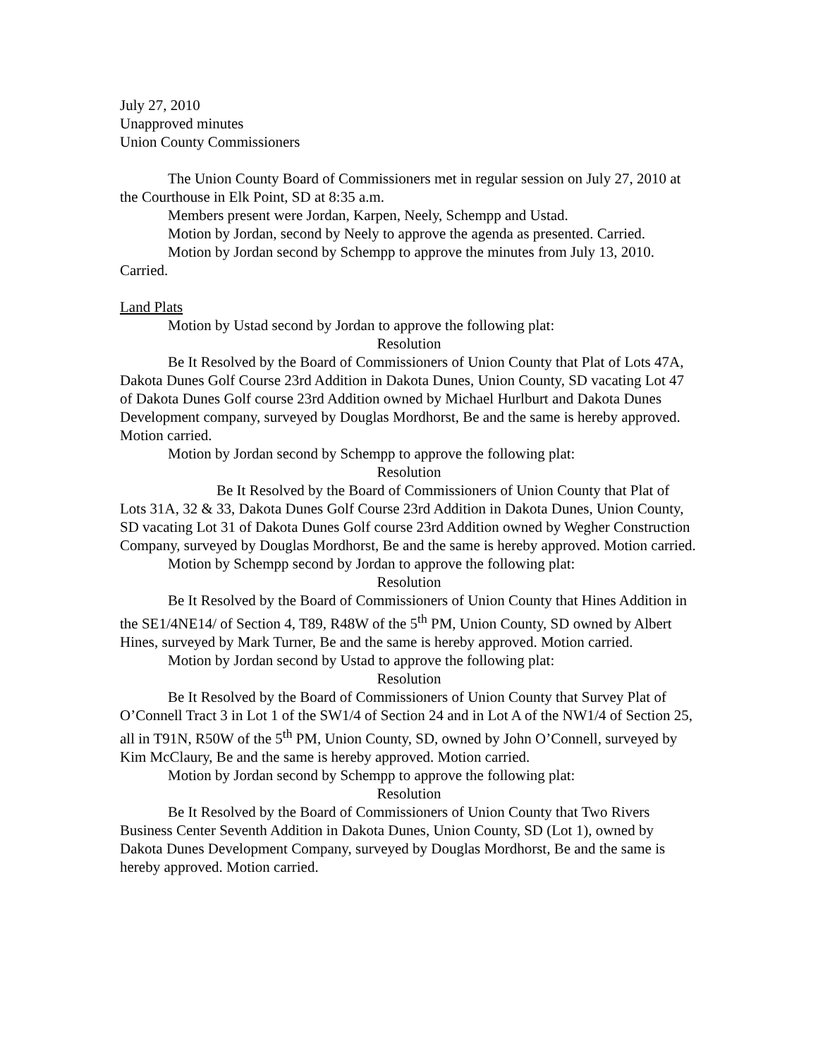July 27, 2010
Unapproved minutes
Union County Commissioners
The Union County Board of Commissioners met in regular session on July 27, 2010 at the Courthouse in Elk Point, SD at 8:35 a.m.
Members present were Jordan, Karpen, Neely, Schempp and Ustad.
Motion by Jordan, second by Neely to approve the agenda as presented. Carried.
Motion by Jordan second by Schempp to approve the minutes from July 13, 2010. Carried.
Land Plats
Motion by Ustad second by Jordan to approve the following plat:
Resolution
Be It Resolved by the Board of Commissioners of Union County that Plat of Lots 47A, Dakota Dunes Golf Course 23rd Addition in Dakota Dunes, Union County, SD vacating Lot 47 of Dakota Dunes Golf course 23rd Addition owned by Michael Hurlburt and Dakota Dunes Development company, surveyed by Douglas Mordhorst, Be and the same is hereby approved. Motion carried.
Motion by Jordan second by Schempp to approve the following plat:
Resolution
Be It Resolved by the Board of Commissioners of Union County that Plat of Lots 31A, 32 & 33, Dakota Dunes Golf Course 23rd Addition in Dakota Dunes, Union County, SD vacating Lot 31 of Dakota Dunes Golf course 23rd Addition owned by Wegher Construction Company, surveyed by Douglas Mordhorst, Be and the same is hereby approved. Motion carried.
Motion by Schempp second by Jordan to approve the following plat:
Resolution
Be It Resolved by the Board of Commissioners of Union County that Hines Addition in the SE1/4NE14/ of Section 4, T89, R48W of the 5<sup>th</sup> PM, Union County, SD owned by Albert Hines, surveyed by Mark Turner, Be and the same is hereby approved. Motion carried.
Motion by Jordan second by Ustad to approve the following plat:
Resolution
Be It Resolved by the Board of Commissioners of Union County that Survey Plat of O’Connell Tract 3 in Lot 1 of the SW1/4 of Section 24 and in Lot A of the NW1/4 of Section 25, all in T91N, R50W of the 5<sup>th</sup> PM, Union County, SD, owned by John O’Connell, surveyed by Kim McClaury, Be and the same is hereby approved. Motion carried.
Motion by Jordan second by Schempp to approve the following plat:
Resolution
Be It Resolved by the Board of Commissioners of Union County that Two Rivers Business Center Seventh Addition in Dakota Dunes, Union County, SD (Lot 1), owned by Dakota Dunes Development Company, surveyed by Douglas Mordhorst, Be and the same is hereby approved. Motion carried.